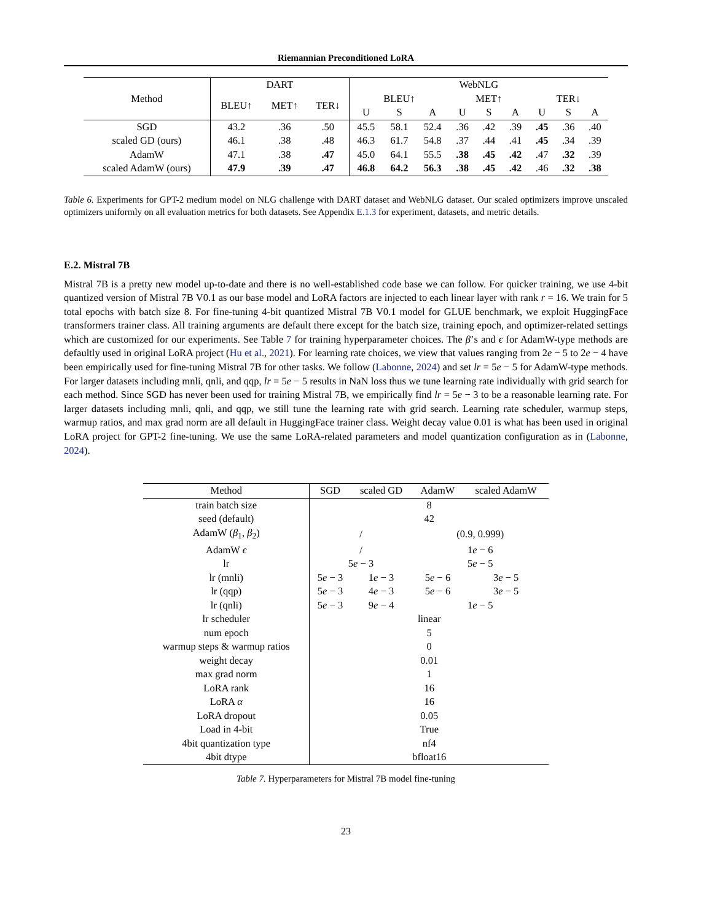Riemannian Preconditioned LoRA
| Method | DART | | | WebNLG | | | | | | | | |
| --- | --- | --- | --- | --- | --- | --- | --- | --- | --- | --- | --- | --- |
| | BLEU↑ | MET↑ | TER↓ | BLEU↑ | | | MET↑ | | | TER↓ | | |
| | | | | U | S | A | U | S | A | U | S | A |
| SGD | 43.2 | .36 | .50 | 45.5 | 58.1 | 52.4 | .36 | .42 | .39 | .45 | .36 | .40 |
| scaled GD (ours) | 46.1 | .38 | .48 | 46.3 | 61.7 | 54.8 | .37 | .44 | .41 | .45 | .34 | .39 |
| AdamW | 47.1 | .38 | .47 | 45.0 | 64.1 | 55.5 | .38 | .45 | .42 | .47 | .32 | .39 |
| scaled AdamW (ours) | 47.9 | .39 | .47 | 46.8 | 64.2 | 56.3 | .38 | .45 | .42 | .46 | .32 | .38 |
Table 6. Experiments for GPT-2 medium model on NLG challenge with DART dataset and WebNLG dataset. Our scaled optimizers improve unscaled optimizers uniformly on all evaluation metrics for both datasets. See Appendix E.1.3 for experiment, datasets, and metric details.
E.2. Mistral 7B
Mistral 7B is a pretty new model up-to-date and there is no well-established code base we can follow. For quicker training, we use 4-bit quantized version of Mistral 7B V0.1 as our base model and LoRA factors are injected to each linear layer with rank r = 16. We train for 5 total epochs with batch size 8. For fine-tuning 4-bit quantized Mistral 7B V0.1 model for GLUE benchmark, we exploit HuggingFace transformers trainer class. All training arguments are default there except for the batch size, training epoch, and optimizer-related settings which are customized for our experiments. See Table 7 for training hyperparameter choices. The β’s and ϵ for AdamW-type methods are defaultly used in original LoRA project (Hu et al., 2021). For learning rate choices, we view that values ranging from 2e − 5 to 2e − 4 have been empirically used for fine-tuning Mistral 7B for other tasks. We follow (Labonne, 2024) and set lr = 5e − 5 for AdamW-type methods. For larger datasets including mnli, qnli, and qqp, lr = 5e − 5 results in NaN loss thus we tune learning rate individually with grid search for each method. Since SGD has never been used for training Mistral 7B, we empirically find lr = 5e − 3 to be a reasonable learning rate. For larger datasets including mnli, qnli, and qqp, we still tune the learning rate with grid search. Learning rate scheduler, warmup steps, warmup ratios, and max grad norm are all default in HuggingFace trainer class. Weight decay value 0.01 is what has been used in original LoRA project for GPT-2 fine-tuning. We use the same LoRA-related parameters and model quantization configuration as in (Labonne, 2024).
| Method | SGD | scaled GD | AdamW | scaled AdamW |
| --- | --- | --- | --- | --- |
| train batch size | 8 | | | |
| seed (default) | 42 | | | |
| AdamW ( β<sub>1</sub>, β<sub>2</sub>) | / | | (0.9, 0.999) | |
| AdamW ϵ | / | | 1 e − 6 | |
| lr | 5 e − 3 | | 5 e − 5 | |
| lr (mnli) | 5 e − 3 | 1 e − 3 | 5 e − 6 | 3 e − 5 |
| lr (qqp) | 5 e − 3 | 4 e − 3 | 5 e − 6 | 3 e − 5 |
| lr (qnli) | 5 e − 3 | 9 e − 4 | 1 e − 5 | |
| lr scheduler | linear | | | |
| num epoch | 5 | | | |
| warmup steps & warmup ratios | 0 | | | |
| weight decay | 0.01 | | | |
| max grad norm | 1 | | | |
| LoRA rank | 16 | | | |
| LoRA α | 16 | | | |
| LoRA dropout | 0.05 | | | |
| Load in 4-bit | True | | | |
| 4bit quantization type | nf4 | | | |
| 4bit dtype | bfloat16 | | | |
Table 7. Hyperparameters for Mistral 7B model fine-tuning
23